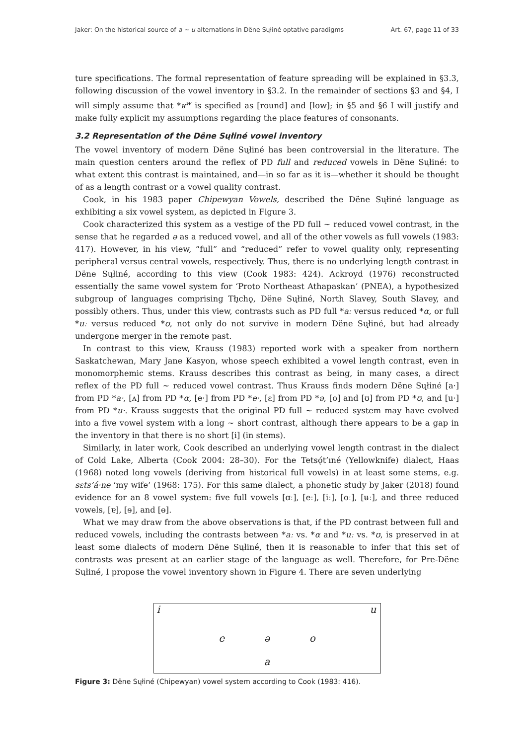Jaker: On the historical source of a ~ u alternations in Dëne Sųłiné optative paradigms Art. 67, page 11 of 33
ture specifications. The formal representation of feature spreading will be explained in §3.3, following discussion of the vowel inventory in §3.2. In the remainder of sections §3 and §4, I will simply assume that *ʁ<sup>w</sup> is specified as [round] and [low]; in §5 and §6 I will justify and make fully explicit my assumptions regarding the place features of consonants.
3.2 Representation of the Dëne Sųłiné vowel inventory
The vowel inventory of modern Dëne Sųłiné has been controversial in the literature. The main question centers around the reflex of PD full and reduced vowels in Dëne Sųłiné: to what extent this contrast is maintained, and—in so far as it is—whether it should be thought of as a length contrast or a vowel quality contrast.
Cook, in his 1983 paper Chipewyan Vowels, described the Dëne Sųłiné language as exhibiting a six vowel system, as depicted in Figure 3.
Cook characterized this system as a vestige of the PD full ~ reduced vowel contrast, in the sense that he regarded ə as a reduced vowel, and all of the other vowels as full vowels (1983: 417). However, in his view, “full” and “reduced” refer to vowel quality only, representing peripheral versus central vowels, respectively. Thus, there is no underlying length contrast in Dëne Sųłiné, according to this view (Cook 1983: 424). Ackroyd (1976) reconstructed essentially the same vowel system for ‘Proto Northeast Athapaskan’ (PNEA), a hypothesized subgroup of languages comprising Tłı̨chǫ, Dëne Sųłiné, North Slavey, South Slavey, and possibly others. Thus, under this view, contrasts such as PD full *aː versus reduced *α, or full *uː versus reduced *ʊ, not only do not survive in modern Dëne Sųłiné, but had already undergone merger in the remote past.
In contrast to this view, Krauss (1983) reported work with a speaker from northern Saskatchewan, Mary Jane Kasyon, whose speech exhibited a vowel length contrast, even in monomorphemic stems. Krauss describes this contrast as being, in many cases, a direct reflex of the PD full ~ reduced vowel contrast. Thus Krauss finds modern Dëne Sųłiné [a·] from PD *a·, [ʌ] from PD *α, [e·] from PD *e·, [ɛ] from PD *ə, [o] and [ʊ] from PD *ʊ, and [u·] from PD *u·. Krauss suggests that the original PD full ~ reduced system may have evolved into a five vowel system with a long ~ short contrast, although there appears to be a gap in the inventory in that there is no short [i] (in stems).
Similarly, in later work, Cook described an underlying vowel length contrast in the dialect of Cold Lake, Alberta (Cook 2004: 28–30). For the Tetsǫ́t’ıné (Yellowknife) dialect, Haas (1968) noted long vowels (deriving from historical full vowels) in at least some stems, e.g. sɛts’á·ne ‘my wife’ (1968: 175). For this same dialect, a phonetic study by Jaker (2018) found evidence for an 8 vowel system: five full vowels [ɑː], [eː], [iː], [oː], [ʉː], and three reduced vowels, [ɐ], [ɘ], and [ɵ].
What we may draw from the above observations is that, if the PD contrast between full and reduced vowels, including the contrasts between *aː vs. *α and *uː vs. *ʊ, is preserved in at least some dialects of modern Dëne Sųłiné, then it is reasonable to infer that this set of contrasts was present at an earlier stage of the language as well. Therefore, for Pre-Dëne Sųłiné, I propose the vowel inventory shown in Figure 4. There are seven underlying
i u eəo a
Figure 3: Dëne Sųłiné (Chipewyan) vowel system according to Cook (1983: 416).